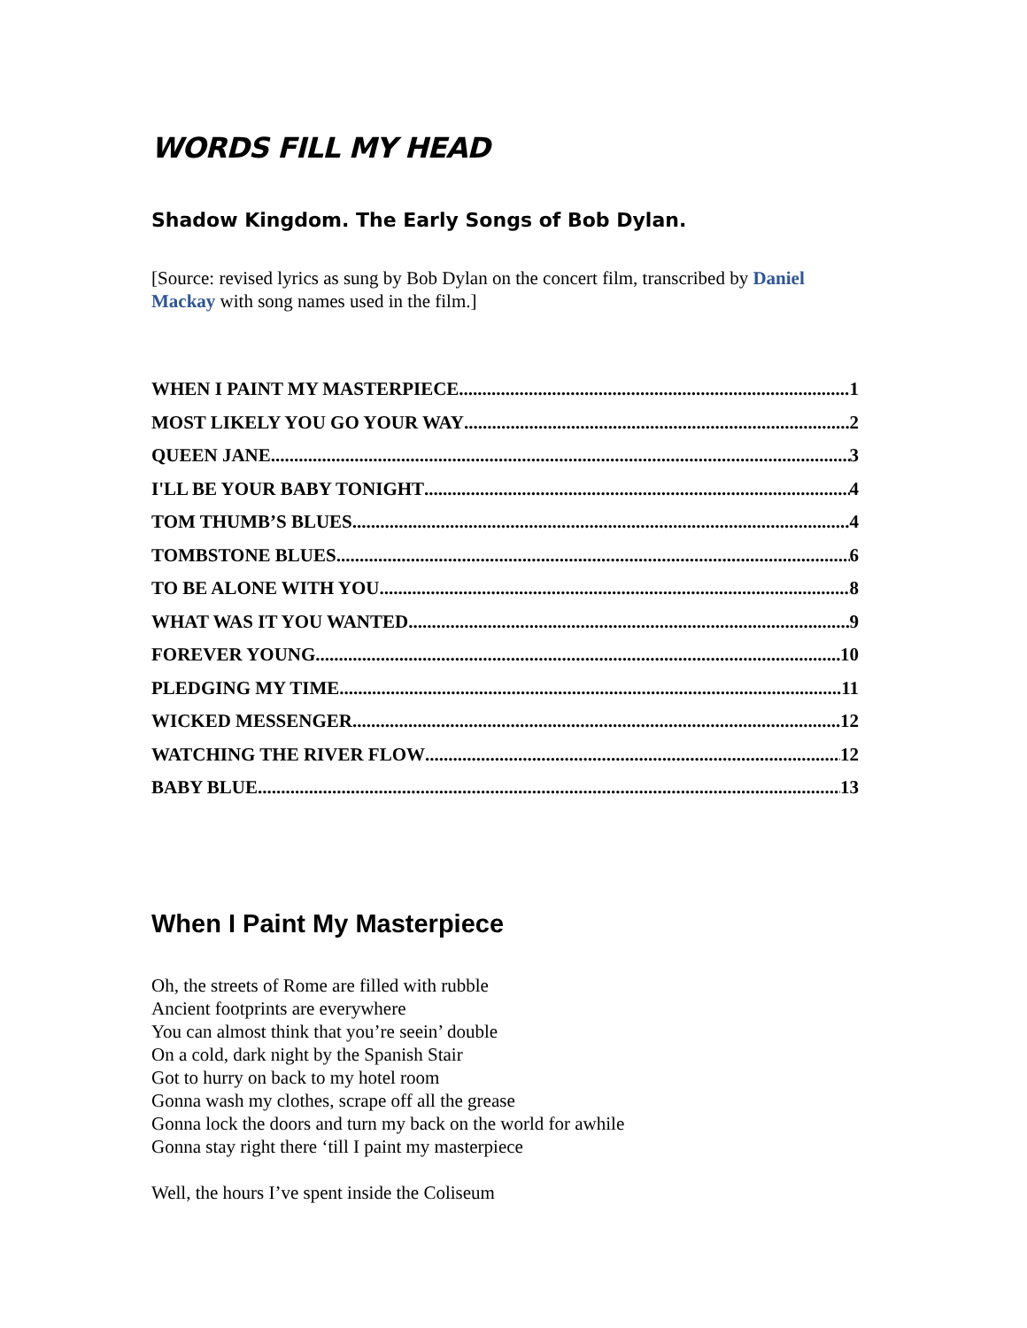WORDS FILL MY HEAD
Shadow Kingdom. The Early Songs of Bob Dylan.
[Source: revised lyrics as sung by Bob Dylan on the concert film, transcribed by Daniel Mackay with song names used in the film.]
WHEN I PAINT MY MASTERPIECE 1
MOST LIKELY YOU GO YOUR WAY 2
QUEEN JANE 3
I'LL BE YOUR BABY TONIGHT 4
TOM THUMB’S BLUES 4
TOMBSTONE BLUES 6
TO BE ALONE WITH YOU 8
WHAT WAS IT YOU WANTED 9
FOREVER YOUNG 10
PLEDGING MY TIME 11
WICKED MESSENGER 12
WATCHING THE RIVER FLOW 12
BABY BLUE 13
When I Paint My Masterpiece
Oh, the streets of Rome are filled with rubble
Ancient footprints are everywhere
You can almost think that you’re seein’ double
On a cold, dark night by the Spanish Stair
Got to hurry on back to my hotel room
Gonna wash my clothes, scrape off all the grease
Gonna lock the doors and turn my back on the world for awhile
Gonna stay right there ‘till I paint my masterpiece
Well, the hours I’ve spent inside the Coliseum